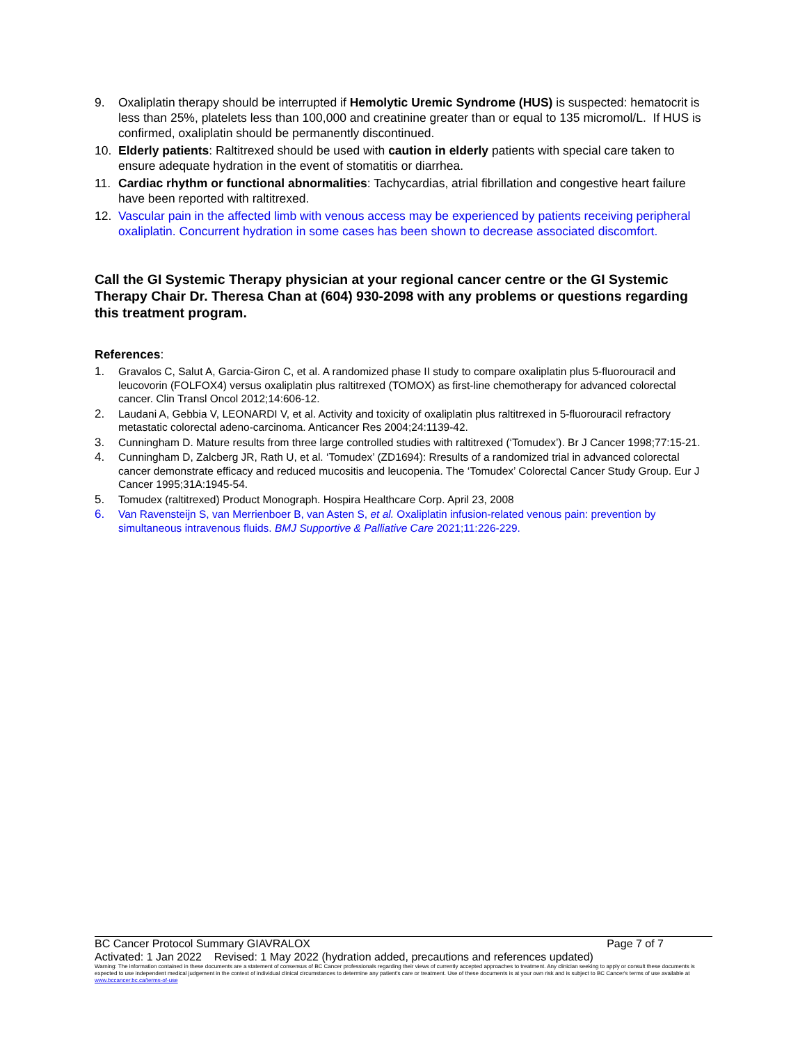9. Oxaliplatin therapy should be interrupted if Hemolytic Uremic Syndrome (HUS) is suspected: hematocrit is less than 25%, platelets less than 100,000 and creatinine greater than or equal to 135 micromol/L. If HUS is confirmed, oxaliplatin should be permanently discontinued.
10. Elderly patients: Raltitrexed should be used with caution in elderly patients with special care taken to ensure adequate hydration in the event of stomatitis or diarrhea.
11. Cardiac rhythm or functional abnormalities: Tachycardias, atrial fibrillation and congestive heart failure have been reported with raltitrexed.
12. Vascular pain in the affected limb with venous access may be experienced by patients receiving peripheral oxaliplatin. Concurrent hydration in some cases has been shown to decrease associated discomfort.
Call the GI Systemic Therapy physician at your regional cancer centre or the GI Systemic Therapy Chair Dr. Theresa Chan at (604) 930-2098 with any problems or questions regarding this treatment program.
References:
1. Gravalos C, Salut A, Garcia-Giron C, et al. A randomized phase II study to compare oxaliplatin plus 5-fluorouracil and leucovorin (FOLFOX4) versus oxaliplatin plus raltitrexed (TOMOX) as first-line chemotherapy for advanced colorectal cancer. Clin Transl Oncol 2012;14:606-12.
2. Laudani A, Gebbia V, LEONARDI V, et al. Activity and toxicity of oxaliplatin plus raltitrexed in 5-fluorouracil refractory metastatic colorectal adeno-carcinoma. Anticancer Res 2004;24:1139-42.
3. Cunningham D. Mature results from three large controlled studies with raltitrexed (‘Tomudex’). Br J Cancer 1998;77:15-21.
4. Cunningham D, Zalcberg JR, Rath U, et al. ‘Tomudex’ (ZD1694): Rresults of a randomized trial in advanced colorectal cancer demonstrate efficacy and reduced mucositis and leucopenia. The ‘Tomudex’ Colorectal Cancer Study Group. Eur J Cancer 1995;31A:1945-54.
5. Tomudex (raltitrexed) Product Monograph. Hospira Healthcare Corp. April 23, 2008
6. Van Ravensteijn S, van Merrienboer B, van Asten S, et al. Oxaliplatin infusion-related venous pain: prevention by simultaneous intravenous fluids. BMJ Supportive & Palliative Care 2021;11:226-229.
BC Cancer Protocol Summary GIAVRALOX Page 7 of 7
Activated: 1 Jan 2022 Revised: 1 May 2022 (hydration added, precautions and references updated)
Warning: The information contained in these documents are a statement of consensus of BC Cancer professionals regarding their views of currently accepted approaches to treatment. Any clinician seeking to apply or consult these documents is expected to use independent medical judgement in the context of individual clinical circumstances to determine any patient's care or treatment. Use of these documents is at your own risk and is subject to BC Cancer's terms of use available at www.bccancer.bc.ca/terms-of-use